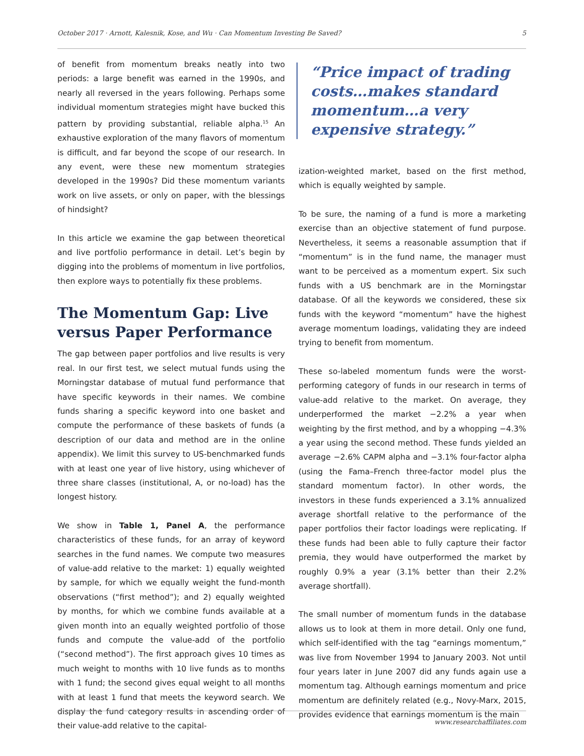October 2017 · Arnott, Kalesnik, Kose, and Wu · Can Momentum Investing Be Saved? 5
of benefit from momentum breaks neatly into two periods: a large benefit was earned in the 1990s, and nearly all reversed in the years following. Perhaps some individual momentum strategies might have bucked this pattern by providing substantial, reliable alpha.<sup>15</sup> An exhaustive exploration of the many flavors of momentum is difficult, and far beyond the scope of our research. In any event, were these new momentum strategies developed in the 1990s? Did these momentum variants work on live assets, or only on paper, with the blessings of hindsight?
In this article we examine the gap between theoretical and live portfolio performance in detail. Let’s begin by digging into the problems of momentum in live portfolios, then explore ways to potentially fix these problems.
The Momentum Gap: Live versus Paper Performance
The gap between paper portfolios and live results is very real. In our first test, we select mutual funds using the Morningstar database of mutual fund performance that have specific keywords in their names. We combine funds sharing a specific keyword into one basket and compute the performance of these baskets of funds (a description of our data and method are in the online appendix). We limit this survey to US-benchmarked funds with at least one year of live history, using whichever of three share classes (institutional, A, or no-load) has the longest history.
We show in Table 1, Panel A, the performance characteristics of these funds, for an array of keyword searches in the fund names. We compute two measures of value-add relative to the market: 1) equally weighted by sample, for which we equally weight the fund-month observations (“first method”); and 2) equally weighted by months, for which we combine funds available at a given month into an equally weighted portfolio of those funds and compute the value-add of the portfolio (“second method”). The first approach gives 10 times as much weight to months with 10 live funds as to months with 1 fund; the second gives equal weight to all months with at least 1 fund that meets the keyword search. We display the fund category results in ascending order of their value-add relative to the capital-
“Price impact of trading costs…makes standard momentum…a very expensive strategy.”
ization-weighted market, based on the first method, which is equally weighted by sample.
To be sure, the naming of a fund is more a marketing exercise than an objective statement of fund purpose. Nevertheless, it seems a reasonable assumption that if “momentum” is in the fund name, the manager must want to be perceived as a momentum expert. Six such funds with a US benchmark are in the Morningstar database. Of all the keywords we considered, these six funds with the keyword “momentum” have the highest average momentum loadings, validating they are indeed trying to benefit from momentum.
These so-labeled momentum funds were the worst-performing category of funds in our research in terms of value-add relative to the market. On average, they underperformed the market −2.2% a year when weighting by the first method, and by a whopping −4.3% a year using the second method. These funds yielded an average −2.6% CAPM alpha and −3.1% four-factor alpha (using the Fama–French three-factor model plus the standard momentum factor). In other words, the investors in these funds experienced a 3.1% annualized average shortfall relative to the performance of the paper portfolios their factor loadings were replicating. If these funds had been able to fully capture their factor premia, they would have outperformed the market by roughly 0.9% a year (3.1% better than their 2.2% average shortfall).
The small number of momentum funds in the database allows us to look at them in more detail. Only one fund, which self-identified with the tag “earnings momentum,” was live from November 1994 to January 2003. Not until four years later in June 2007 did any funds again use a momentum tag. Although earnings momentum and price momentum are definitely related (e.g., Novy-Marx, 2015, provides evidence that earnings momentum is the main
www.researchaffiliates.com